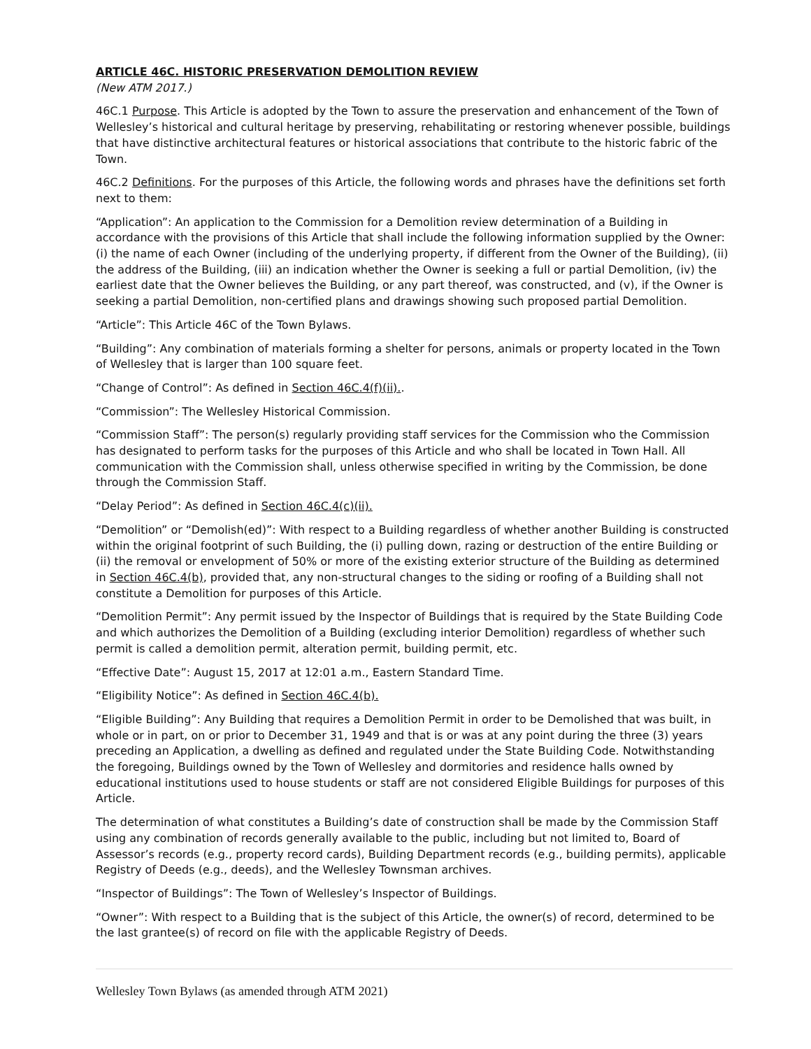ARTICLE 46C. HISTORIC PRESERVATION DEMOLITION REVIEW
(New ATM 2017.)
46C.1 Purpose. This Article is adopted by the Town to assure the preservation and enhancement of the Town of Wellesley’s historical and cultural heritage by preserving, rehabilitating or restoring whenever possible, buildings that have distinctive architectural features or historical associations that contribute to the historic fabric of the Town.
46C.2 Definitions. For the purposes of this Article, the following words and phrases have the definitions set forth next to them:
“Application”: An application to the Commission for a Demolition review determination of a Building in accordance with the provisions of this Article that shall include the following information supplied by the Owner: (i) the name of each Owner (including of the underlying property, if different from the Owner of the Building), (ii) the address of the Building, (iii) an indication whether the Owner is seeking a full or partial Demolition, (iv) the earliest date that the Owner believes the Building, or any part thereof, was constructed, and (v), if the Owner is seeking a partial Demolition, non-certified plans and drawings showing such proposed partial Demolition.
“Article”: This Article 46C of the Town Bylaws.
“Building”: Any combination of materials forming a shelter for persons, animals or property located in the Town of Wellesley that is larger than 100 square feet.
“Change of Control”: As defined in Section 46C.4(f)(ii)..
“Commission”: The Wellesley Historical Commission.
“Commission Staff”: The person(s) regularly providing staff services for the Commission who the Commission has designated to perform tasks for the purposes of this Article and who shall be located in Town Hall. All communication with the Commission shall, unless otherwise specified in writing by the Commission, be done through the Commission Staff.
“Delay Period”: As defined in Section 46C.4(c)(ii).
“Demolition” or “Demolish(ed)”: With respect to a Building regardless of whether another Building is constructed within the original footprint of such Building, the (i) pulling down, razing or destruction of the entire Building or (ii) the removal or envelopment of 50% or more of the existing exterior structure of the Building as determined in Section 46C.4(b), provided that, any non-structural changes to the siding or roofing of a Building shall not constitute a Demolition for purposes of this Article.
“Demolition Permit”: Any permit issued by the Inspector of Buildings that is required by the State Building Code and which authorizes the Demolition of a Building (excluding interior Demolition) regardless of whether such permit is called a demolition permit, alteration permit, building permit, etc.
“Effective Date”: August 15, 2017 at 12:01 a.m., Eastern Standard Time.
“Eligibility Notice”: As defined in Section 46C.4(b).
“Eligible Building”: Any Building that requires a Demolition Permit in order to be Demolished that was built, in whole or in part, on or prior to December 31, 1949 and that is or was at any point during the three (3) years preceding an Application, a dwelling as defined and regulated under the State Building Code. Notwithstanding the foregoing, Buildings owned by the Town of Wellesley and dormitories and residence halls owned by educational institutions used to house students or staff are not considered Eligible Buildings for purposes of this Article.
The determination of what constitutes a Building’s date of construction shall be made by the Commission Staff using any combination of records generally available to the public, including but not limited to, Board of Assessor’s records (e.g., property record cards), Building Department records (e.g., building permits), applicable Registry of Deeds (e.g., deeds), and the Wellesley Townsman archives.
“Inspector of Buildings”: The Town of Wellesley’s Inspector of Buildings.
“Owner”: With respect to a Building that is the subject of this Article, the owner(s) of record, determined to be the last grantee(s) of record on file with the applicable Registry of Deeds.
Wellesley Town Bylaws (as amended through ATM 2021)